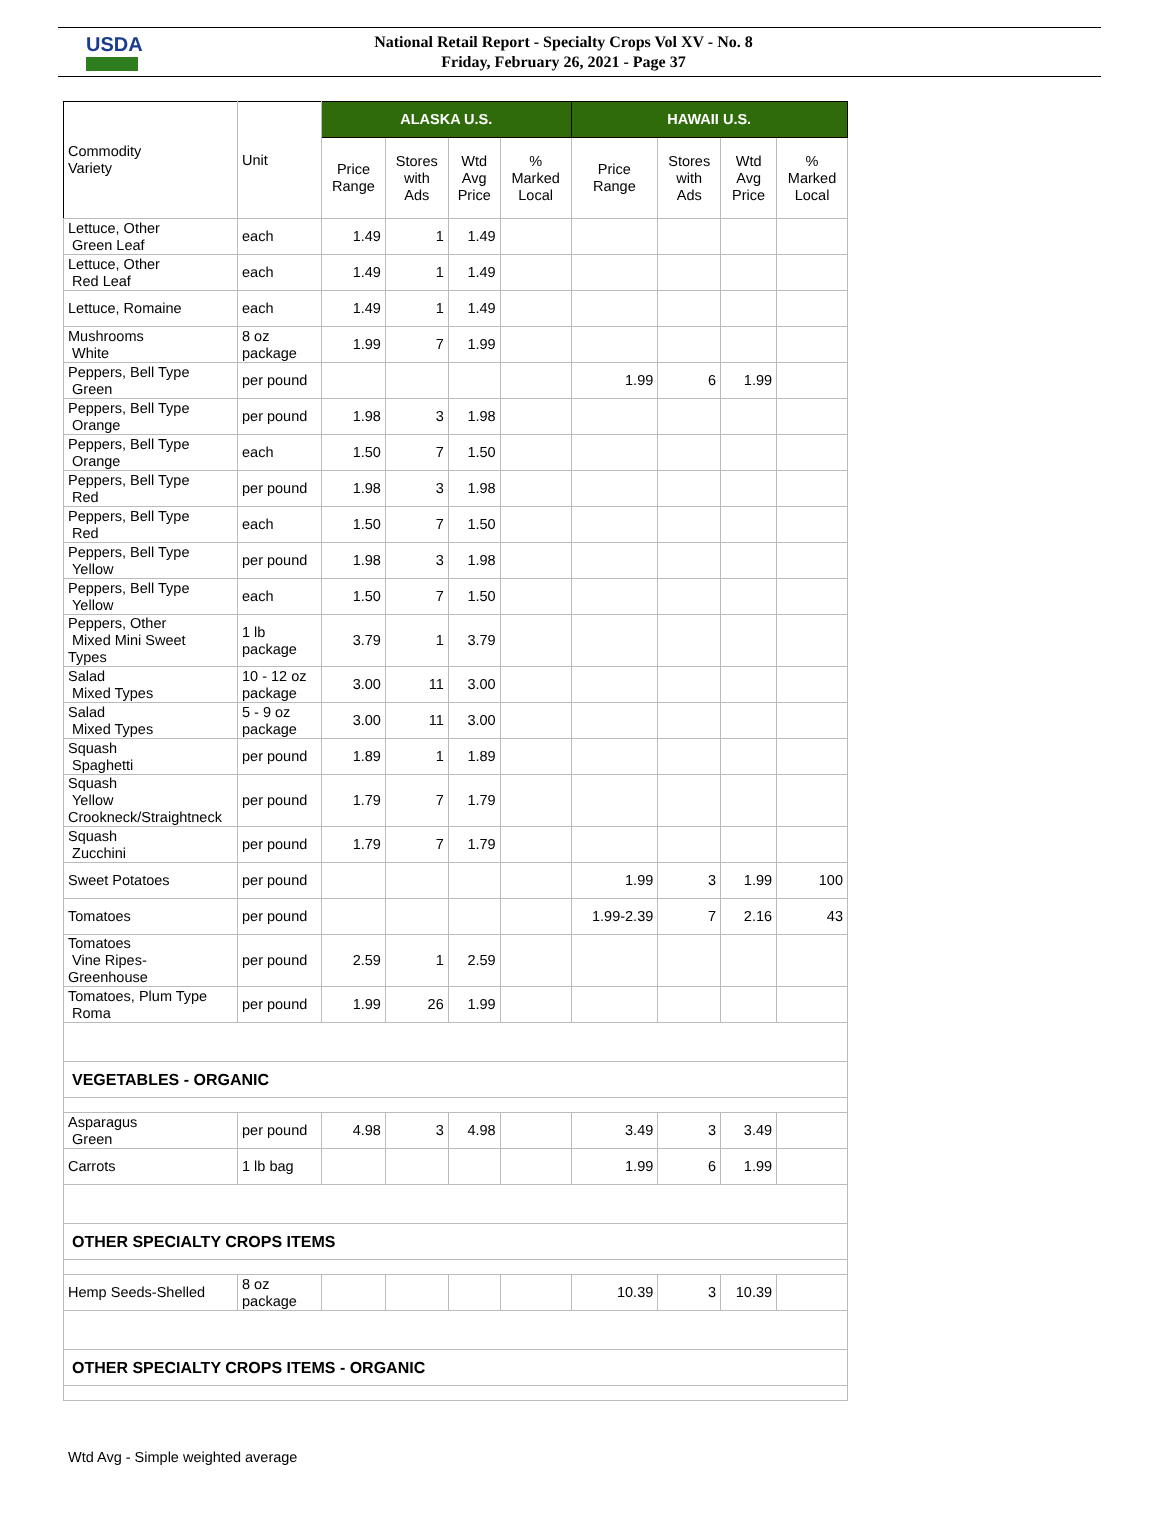USDA
National Retail Report - Specialty Crops Vol XV - No. 8
Friday, February 26, 2021 - Page 37
| Commodity Variety | Unit | ALASKA U.S. | | | | HAWAII U.S. | | | |
| --- | --- | --- | --- | --- | --- | --- | --- | --- | --- |
| | | Price Range | Stores with Ads | Wtd Avg Price | % Marked Local | Price Range | Stores with Ads | Wtd Avg Price | % Marked Local |
| Lettuce, Other Green Leaf | each | 1.49 | 1 | 1.49 | | | | | |
| Lettuce, Other Red Leaf | each | 1.49 | 1 | 1.49 | | | | | |
| Lettuce, Romaine | each | 1.49 | 1 | 1.49 | | | | | |
| Mushrooms White | 8 oz package | 1.99 | 7 | 1.99 | | | | | |
| Peppers, Bell Type Green | per pound | | | | | 1.99 | 6 | 1.99 | |
| Peppers, Bell Type Orange | per pound | 1.98 | 3 | 1.98 | | | | | |
| Peppers, Bell Type Orange | each | 1.50 | 7 | 1.50 | | | | | |
| Peppers, Bell Type Red | per pound | 1.98 | 3 | 1.98 | | | | | |
| Peppers, Bell Type Red | each | 1.50 | 7 | 1.50 | | | | | |
| Peppers, Bell Type Yellow | per pound | 1.98 | 3 | 1.98 | | | | | |
| Peppers, Bell Type Yellow | each | 1.50 | 7 | 1.50 | | | | | |
| Peppers, Other Mixed Mini Sweet Types | 1 lb package | 3.79 | 1 | 3.79 | | | | | |
| Salad Mixed Types | 10 - 12 oz package | 3.00 | 11 | 3.00 | | | | | |
| Salad Mixed Types | 5 - 9 oz package | 3.00 | 11 | 3.00 | | | | | |
| Squash Spaghetti | per pound | 1.89 | 1 | 1.89 | | | | | |
| Squash Yellow Crookneck/Straightneck | per pound | 1.79 | 7 | 1.79 | | | | | |
| Squash Zucchini | per pound | 1.79 | 7 | 1.79 | | | | | |
| Sweet Potatoes | per pound | | | | | 1.99 | 3 | 1.99 | 100 |
| Tomatoes | per pound | | | | | 1.99-2.39 | 7 | 2.16 | 43 |
| Tomatoes Vine Ripes- Greenhouse | per pound | 2.59 | 1 | 2.59 | | | | | |
| Tomatoes, Plum Type Roma | per pound | 1.99 | 26 | 1.99 | | | | | |
| VEGETABLES - ORGANIC | | | | | | | | | |
| Asparagus Green | per pound | 4.98 | 3 | 4.98 | | 3.49 | 3 | 3.49 | |
| Carrots | 1 lb bag | | | | | 1.99 | 6 | 1.99 | |
| OTHER SPECIALTY CROPS ITEMS | | | | | | | | | |
| Hemp Seeds-Shelled | 8 oz package | | | | | 10.39 | 3 | 10.39 | |
| OTHER SPECIALTY CROPS ITEMS - ORGANIC | | | | | | | | | |
Wtd Avg - Simple weighted average